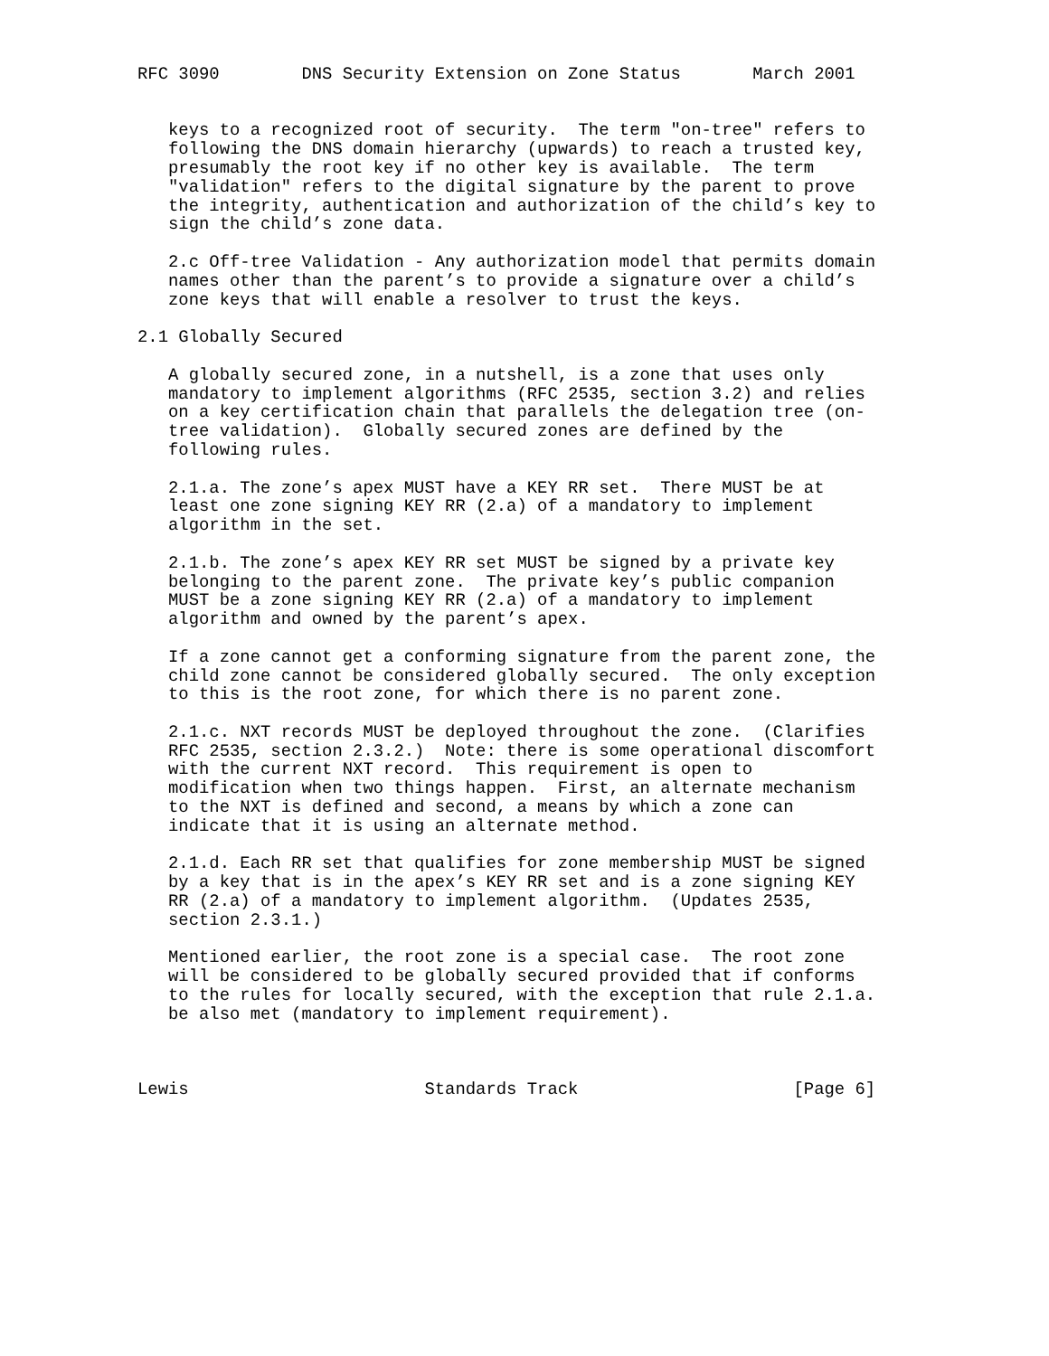RFC 3090        DNS Security Extension on Zone Status       March 2001


   keys to a recognized root of security.  The term "on-tree" refers to
   following the DNS domain hierarchy (upwards) to reach a trusted key,
   presumably the root key if no other key is available.  The term
   "validation" refers to the digital signature by the parent to prove
   the integrity, authentication and authorization of the child’s key to
   sign the child’s zone data.

   2.c Off-tree Validation - Any authorization model that permits domain
   names other than the parent’s to provide a signature over a child’s
   zone keys that will enable a resolver to trust the keys.

2.1 Globally Secured

   A globally secured zone, in a nutshell, is a zone that uses only
   mandatory to implement algorithms (RFC 2535, section 3.2) and relies
   on a key certification chain that parallels the delegation tree (on-
   tree validation).  Globally secured zones are defined by the
   following rules.

   2.1.a. The zone’s apex MUST have a KEY RR set.  There MUST be at
   least one zone signing KEY RR (2.a) of a mandatory to implement
   algorithm in the set.

   2.1.b. The zone’s apex KEY RR set MUST be signed by a private key
   belonging to the parent zone.  The private key’s public companion
   MUST be a zone signing KEY RR (2.a) of a mandatory to implement
   algorithm and owned by the parent’s apex.

   If a zone cannot get a conforming signature from the parent zone, the
   child zone cannot be considered globally secured.  The only exception
   to this is the root zone, for which there is no parent zone.

   2.1.c. NXT records MUST be deployed throughout the zone.  (Clarifies
   RFC 2535, section 2.3.2.)  Note: there is some operational discomfort
   with the current NXT record.  This requirement is open to
   modification when two things happen.  First, an alternate mechanism
   to the NXT is defined and second, a means by which a zone can
   indicate that it is using an alternate method.

   2.1.d. Each RR set that qualifies for zone membership MUST be signed
   by a key that is in the apex’s KEY RR set and is a zone signing KEY
   RR (2.a) of a mandatory to implement algorithm.  (Updates 2535,
   section 2.3.1.)

   Mentioned earlier, the root zone is a special case.  The root zone
   will be considered to be globally secured provided that if conforms
   to the rules for locally secured, with the exception that rule 2.1.a.
   be also met (mandatory to implement requirement).



Lewis                       Standards Track                     [Page 6]